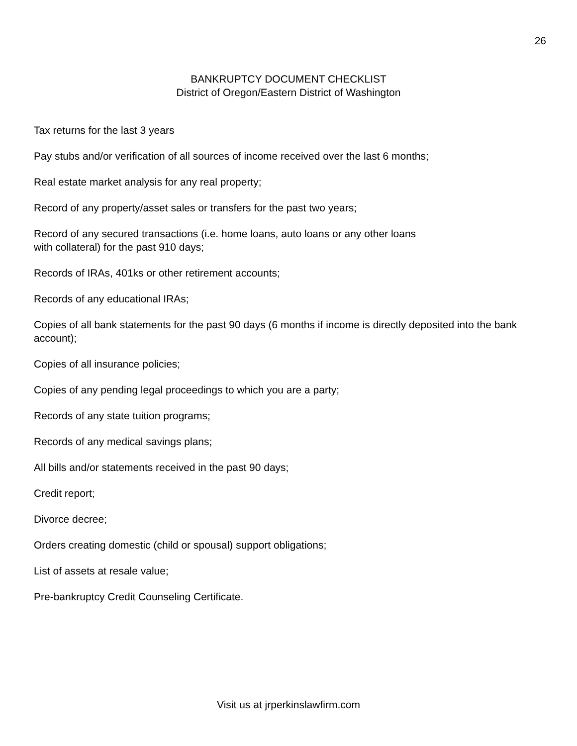26
BANKRUPTCY DOCUMENT CHECKLIST
District of Oregon/Eastern District of Washington
Tax returns for the last 3 years
Pay stubs and/or verification of all sources of income received over the last 6 months;
Real estate market analysis for any real property;
Record of any property/asset sales or transfers for the past two years;
Record of any secured transactions (i.e. home loans, auto loans or any other loans
with collateral) for the past 910 days;
Records of IRAs, 401ks or other retirement accounts;
Records of any educational IRAs;
Copies of all bank statements for the past 90 days (6 months if income is directly deposited into the bank account);
Copies of all insurance policies;
Copies of any pending legal proceedings to which you are a party;
Records of any state tuition programs;
Records of any medical savings plans;
All bills and/or statements received in the past 90 days;
Credit report;
Divorce decree;
Orders creating domestic (child or spousal) support obligations;
List of assets at resale value;
Pre-bankruptcy Credit Counseling Certificate.
Visit us at jrperkinslawfirm.com